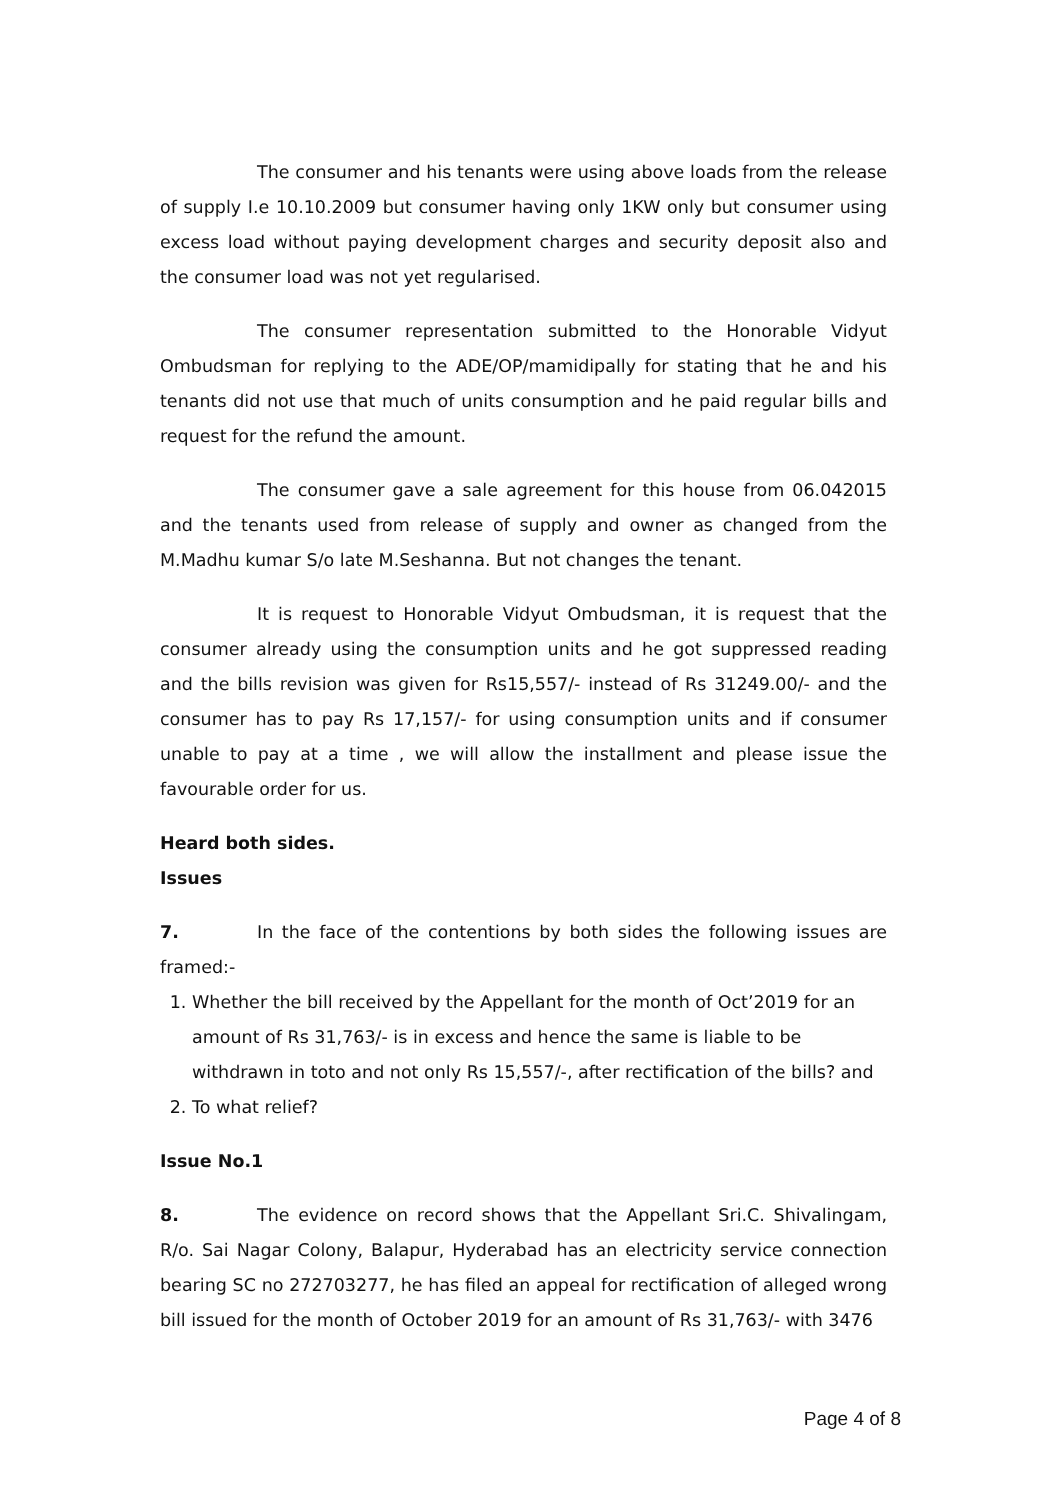The consumer and his tenants were using above loads from the release of supply I.e 10.10.2009 but consumer having only 1KW only but consumer using excess load without paying development charges and security deposit also and the consumer load was not yet regularised.
The consumer representation submitted to the Honorable Vidyut Ombudsman for replying to the ADE/OP/mamidipally for stating that he and his tenants did not use that much of units consumption and he paid regular bills and request for the refund the amount.
The consumer gave a sale agreement for this house from 06.042015 and the tenants used from release of supply and owner as changed from the M.Madhu kumar S/o late M.Seshanna. But not changes the tenant.
It is request to Honorable Vidyut Ombudsman, it is request that the consumer already using the consumption units and he got suppressed reading and the bills revision was given for Rs15,557/- instead of Rs 31249.00/- and the consumer has to pay Rs 17,157/- for using consumption units and if consumer unable to pay at a time , we will allow the installment and please issue the favourable order for us.
Heard both sides.
Issues
7. In the face of the contentions by both sides the following issues are framed:-
1. Whether the bill received by the Appellant for the month of Oct’2019 for an amount of Rs 31,763/- is in excess and hence the same is liable to be withdrawn in toto and not only Rs 15,557/-, after rectification of the bills? and
2. To what relief?
Issue No.1
8. The evidence on record shows that the Appellant Sri.C. Shivalingam, R/o. Sai Nagar Colony, Balapur, Hyderabad has an electricity service connection bearing SC no 272703277, he has filed an appeal for rectification of alleged wrong bill issued for the month of October 2019 for an amount of Rs 31,763/- with 3476
Page 4 of 8